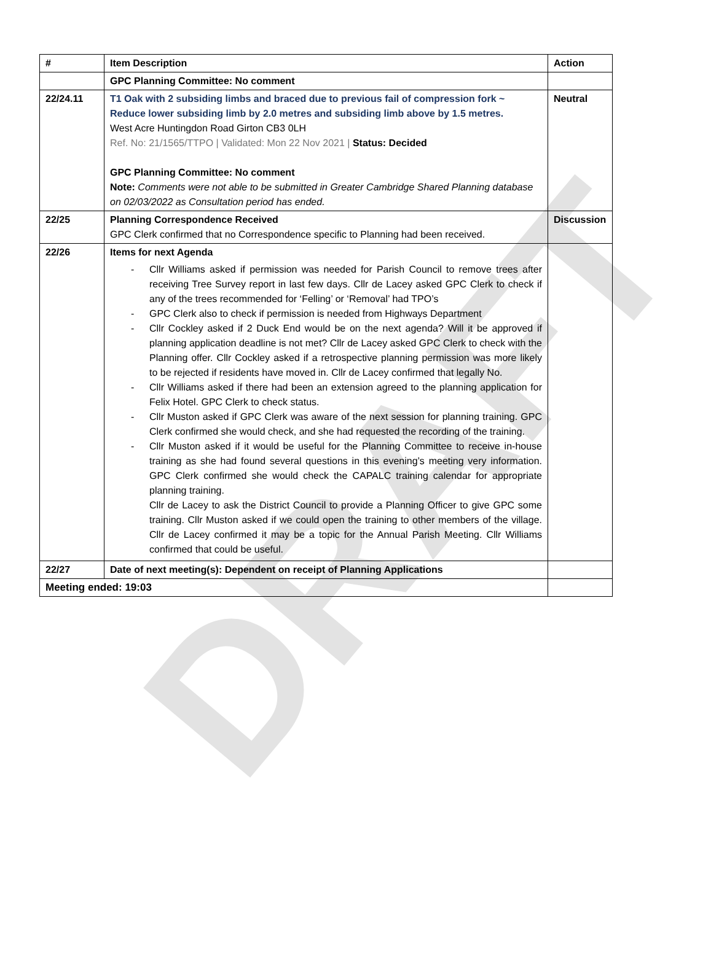DRAFT
| # | Item Description | Action |
| --- | --- | --- |
| | GPC Planning Committee: No comment | |
| 22/24.11 | T1 Oak with 2 subsiding limbs and braced due to previous fail of compression fork ~ Reduce lower subsiding limb by 2.0 metres and subsiding limb above by 1.5 metres. West Acre Huntingdon Road Girton CB3 0LH Ref. No: 21/1565/TTPO / Validated: Mon 22 Nov 2021 / Status: Decided GPC Planning Committee: No comment Note: Comments were not able to be submitted in Greater Cambridge Shared Planning database on 02/03/2022 as Consultation period has ended. | Neutral |
| 22/25 | Planning Correspondence Received GPC Clerk confirmed that no Correspondence specific to Planning had been received. | Discussion |
| 22/26 | Items for next Agenda - Cllr Williams asked if permission was needed for Parish Council to remove trees after receiving Tree Survey report in last few days. Cllr de Lacey asked GPC Clerk to check if any of the trees recommended for ‘Felling’ or ‘Removal’ had TPO’s - GPC Clerk also to check if permission is needed from Highways Department - Cllr Cockley asked if 2 Duck End would be on the next agenda? Will it be approved if planning application deadline is not met? Cllr de Lacey asked GPC Clerk to check with the Planning offer. Cllr Cockley asked if a retrospective planning permission was more likely to be rejected if residents have moved in. Cllr de Lacey confirmed that legally No. - Cllr Williams asked if there had been an extension agreed to the planning application for Felix Hotel. GPC Clerk to check status. - Cllr Muston asked if GPC Clerk was aware of the next session for planning training. GPC Clerk confirmed she would check, and she had requested the recording of the training. - Cllr Muston asked if it would be useful for the Planning Committee to receive in-house training as she had found several questions in this evening’s meeting very information. GPC Clerk confirmed she would check the CAPALC training calendar for appropriate planning training. Cllr de Lacey to ask the District Council to provide a Planning Officer to give GPC some training. Cllr Muston asked if we could open the training to other members of the village. Cllr de Lacey confirmed it may be a topic for the Annual Parish Meeting. Cllr Williams confirmed that could be useful. | |
| 22/27 | Date of next meeting(s): Dependent on receipt of Planning Applications | |
| Meeting ended: 19:03 | | |